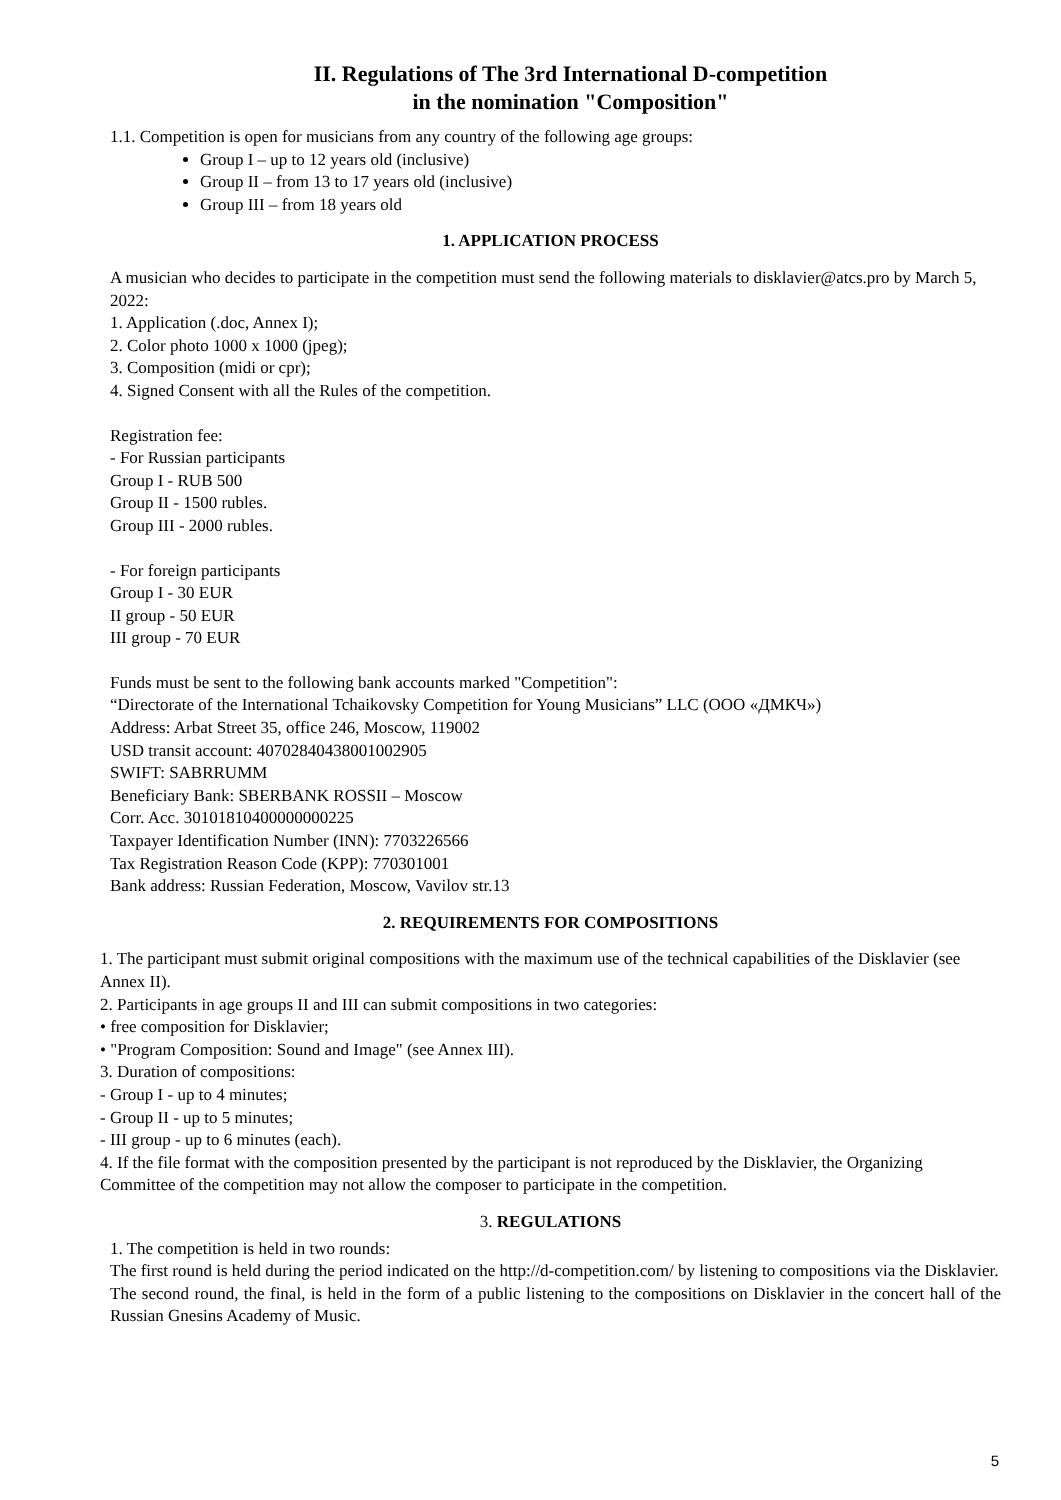II. Regulations of The 3rd International D-competition
in the nomination "Composition"
1.1. Competition is open for musicians from any country of the following age groups:
Group I – up to 12 years old (inclusive)
Group II – from 13 to 17 years old (inclusive)
Group III – from 18 years old
1. APPLICATION PROCESS
A musician who decides to participate in the competition must send the following materials to disklavier@atcs.pro by March 5, 2022:
1. Application (.doc, Annex I);
2. Color photo 1000 x 1000 (jpeg);
3. Composition (midi or cpr);
4. Signed Consent with all the Rules of the competition.
Registration fee:
- For Russian participants
Group I - RUB 500
Group II - 1500 rubles.
Group III - 2000 rubles.
- For foreign participants
Group I - 30 EUR
II group - 50 EUR
III group - 70 EUR
Funds must be sent to the following bank accounts marked "Competition":
“Directorate of the International Tchaikovsky Competition for Young Musicians” LLC (ООО «ДМКЧ»)
Address: Arbat Street 35, office 246, Moscow, 119002
USD transit account: 40702840438001002905
SWIFT: SABRRUMM
Beneficiary Bank: SBERBANK ROSSII – Moscow
Corr. Acc. 30101810400000000225
Taxpayer Identification Number (INN): 7703226566
Tax Registration Reason Code (KPP): 770301001
Bank address: Russian Federation, Moscow, Vavilov str.13
2. REQUIREMENTS FOR COMPOSITIONS
1. The participant must submit original compositions with the maximum use of the technical capabilities of the Disklavier (see Annex II).
2. Participants in age groups II and III can submit compositions in two categories:
• free composition for Disklavier;
• "Program Composition: Sound and Image" (see Annex III).
3. Duration of compositions:
- Group I - up to 4 minutes;
- Group II - up to 5 minutes;
- III group - up to 6 minutes (each).
4. If the file format with the composition presented by the participant is not reproduced by the Disklavier, the Organizing Committee of the competition may not allow the composer to participate in the competition.
3. REGULATIONS
1. The competition is held in two rounds:
The first round is held during the period indicated on the http://d-competition.com/ by listening to compositions via the Disklavier.
The second round, the final, is held in the form of a public listening to the compositions on Disklavier in the concert hall of the Russian Gnesins Academy of Music.
5